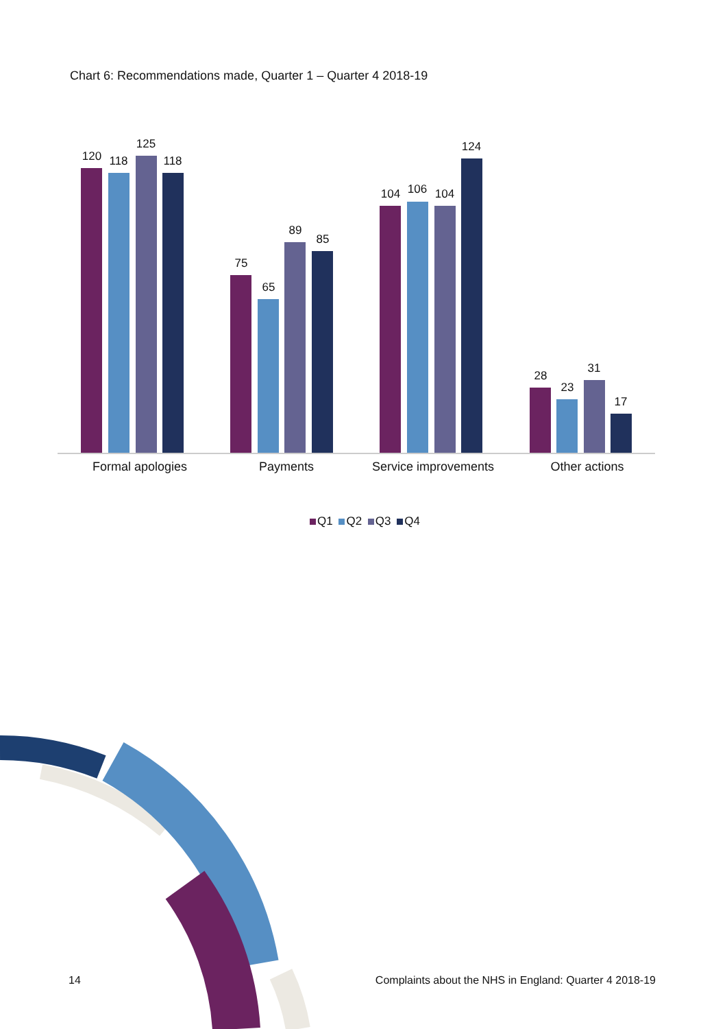Chart 6: Recommendations made, Quarter 1 – Quarter 4 2018-19
120
118
125
118
75
65
89
85
104
106
104
124
28
23
31
17
Formal apologies
Payments
Service improvements
Other actions
Q1 Q2 Q3 Q4
14 Complaints about the NHS in England: Quarter 4 2018-19